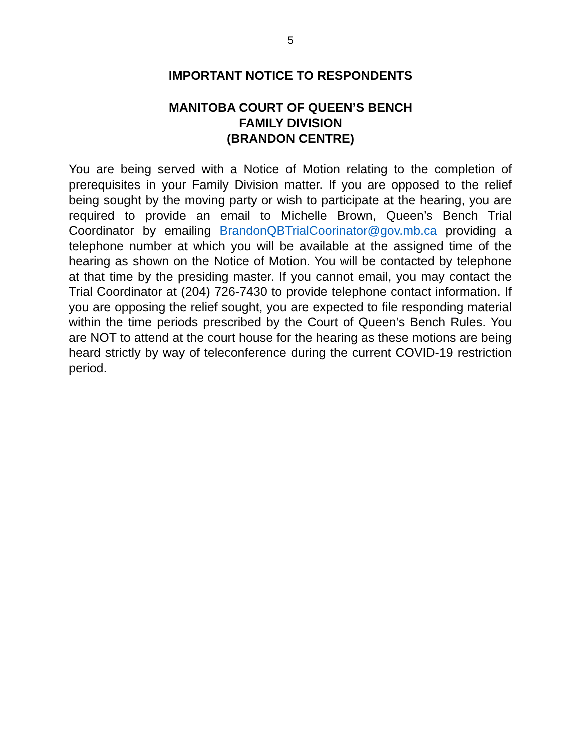5
IMPORTANT NOTICE TO RESPONDENTS
MANITOBA COURT OF QUEEN’S BENCH
FAMILY DIVISION
(BRANDON CENTRE)
You are being served with a Notice of Motion relating to the completion of prerequisites in your Family Division matter. If you are opposed to the relief being sought by the moving party or wish to participate at the hearing, you are required to provide an email to Michelle Brown, Queen’s Bench Trial Coordinator by emailing BrandonQBTrialCoorinator@gov.mb.ca providing a telephone number at which you will be available at the assigned time of the hearing as shown on the Notice of Motion. You will be contacted by telephone at that time by the presiding master. If you cannot email, you may contact the Trial Coordinator at (204) 726-7430 to provide telephone contact information. If you are opposing the relief sought, you are expected to file responding material within the time periods prescribed by the Court of Queen’s Bench Rules. You are NOT to attend at the court house for the hearing as these motions are being heard strictly by way of teleconference during the current COVID-19 restriction period.